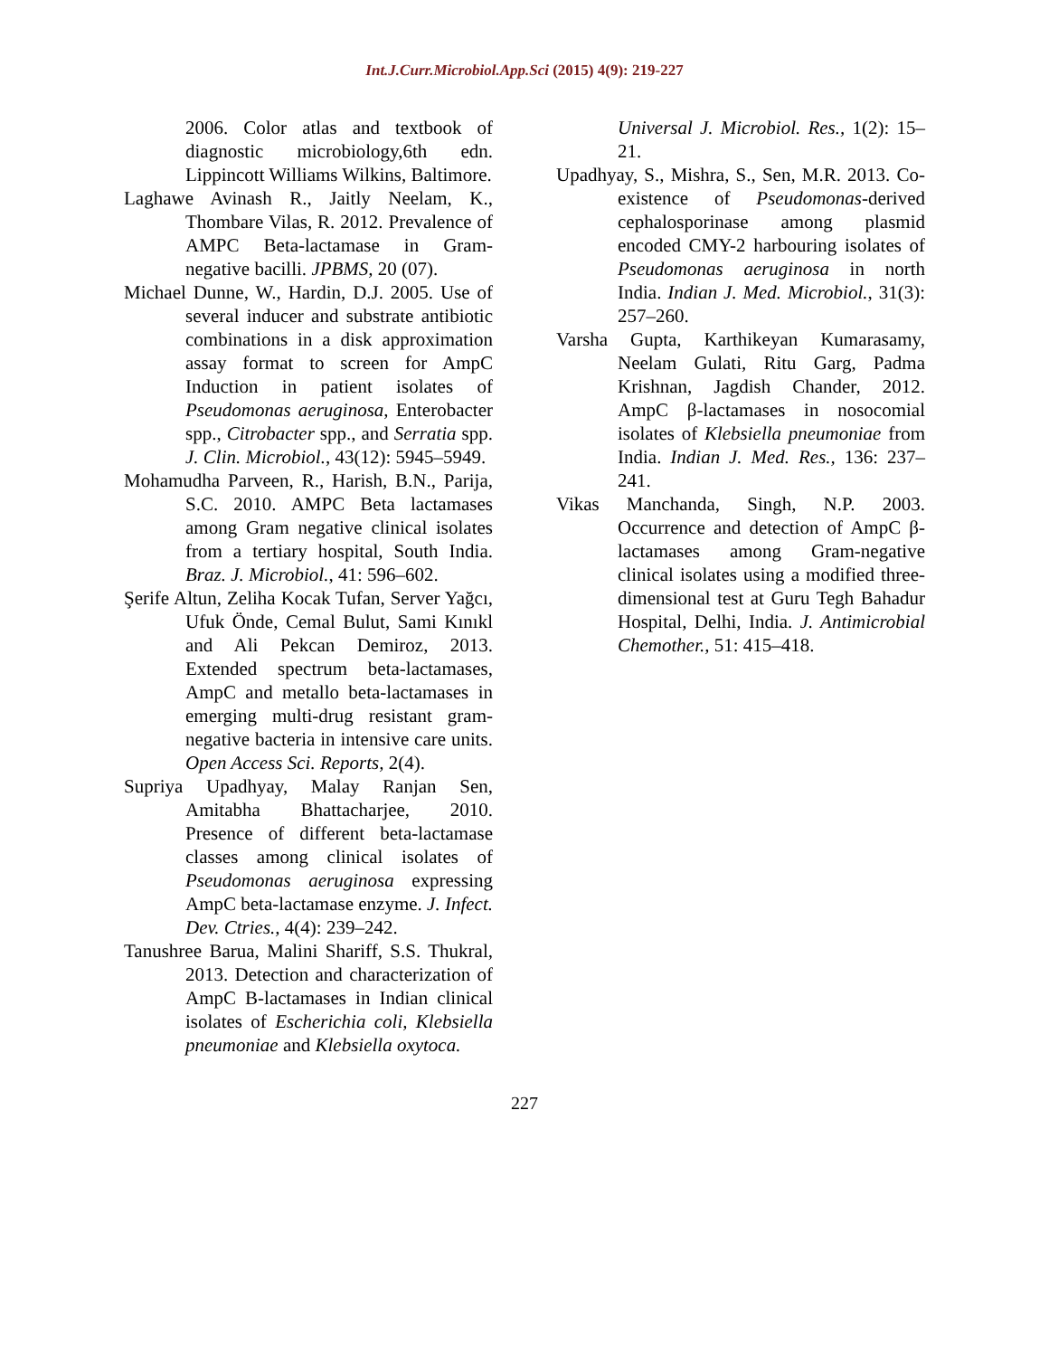Int.J.Curr.Microbiol.App.Sci (2015) 4(9): 219-227
2006. Color atlas and textbook of diagnostic microbiology,6th edn. Lippincott Williams Wilkins, Baltimore.
Laghawe Avinash R., Jaitly Neelam, K., Thombare Vilas, R. 2012. Prevalence of AMPC Beta-lactamase in Gram- negative bacilli. JPBMS, 20 (07).
Michael Dunne, W., Hardin, D.J. 2005. Use of several inducer and substrate antibiotic combinations in a disk approximation assay format to screen for AmpC Induction in patient isolates of Pseudomonas aeruginosa, Enterobacter spp., Citrobacter spp., and Serratia spp. J. Clin. Microbiol., 43(12): 5945–5949.
Mohamudha Parveen, R., Harish, B.N., Parija, S.C. 2010. AMPC Beta lactamases among Gram negative clinical isolates from a tertiary hospital, South India. Braz. J. Microbiol., 41: 596–602.
Şerife Altun, Zeliha Kocak Tufan, Server Yağcı, Ufuk Önde, Cemal Bulut, Sami Kınıkl and Ali Pekcan Demiroz, 2013. Extended spectrum beta-lactamases, AmpC and metallo beta-lactamases in emerging multi-drug resistant gram-negative bacteria in intensive care units. Open Access Sci. Reports, 2(4).
Supriya Upadhyay, Malay Ranjan Sen, Amitabha Bhattacharjee, 2010. Presence of different beta-lactamase classes among clinical isolates of Pseudomonas aeruginosa expressing AmpC beta-lactamase enzyme. J. Infect. Dev. Ctries., 4(4): 239–242.
Tanushree Barua, Malini Shariff, S.S. Thukral, 2013. Detection and characterization of AmpC B-lactamases in Indian clinical isolates of Escherichia coli, Klebsiella pneumoniae and Klebsiella oxytoca.
Universal J. Microbiol. Res., 1(2): 15–21.
Upadhyay, S., Mishra, S., Sen, M.R. 2013. Co-existence of Pseudomonas-derived cephalosporinase among plasmid encoded CMY-2 harbouring isolates of Pseudomonas aeruginosa in north India. Indian J. Med. Microbiol., 31(3): 257–260.
Varsha Gupta, Karthikeyan Kumarasamy, Neelam Gulati, Ritu Garg, Padma Krishnan, Jagdish Chander, 2012. AmpC β-lactamases in nosocomial isolates of Klebsiella pneumoniae from India. Indian J. Med. Res., 136: 237–241.
Vikas Manchanda, Singh, N.P. 2003. Occurrence and detection of AmpC β-lactamases among Gram-negative clinical isolates using a modified three-dimensional test at Guru Tegh Bahadur Hospital, Delhi, India. J. Antimicrobial Chemother., 51: 415–418.
227